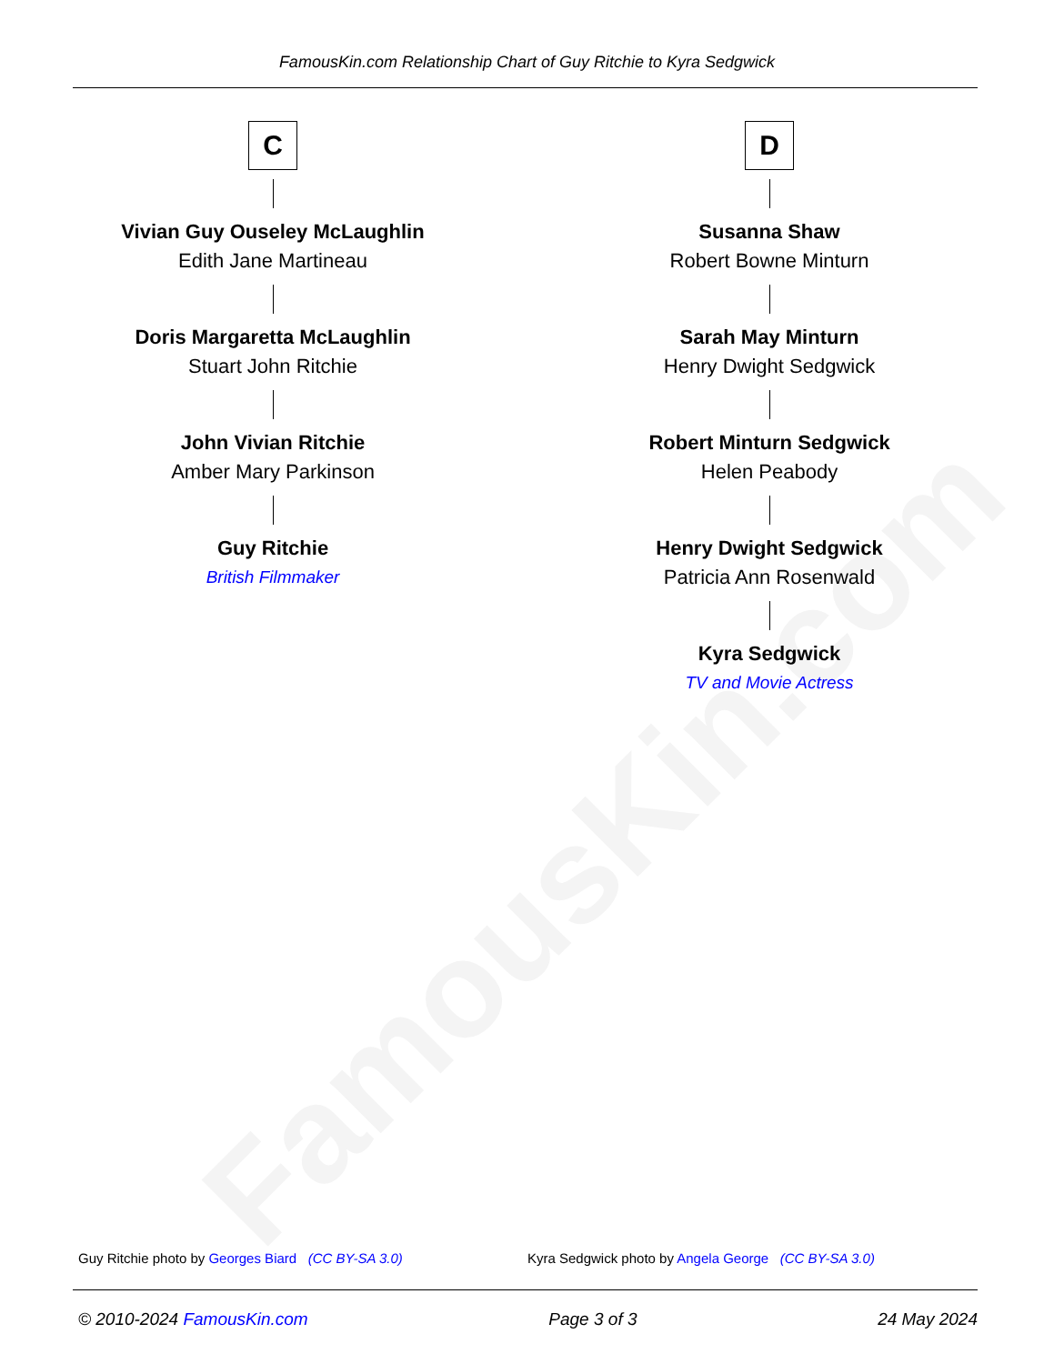FamousKin.com
FamousKin.com Relationship Chart of Guy Ritchie to Kyra Sedgwick
C
Vivian Guy Ouseley McLaughlin
Edith Jane Martineau
Doris Margaretta McLaughlin
Stuart John Ritchie
John Vivian Ritchie
Amber Mary Parkinson
Guy Ritchie
British Filmmaker
D
Susanna Shaw
Robert Bowne Minturn
Sarah May Minturn
Henry Dwight Sedgwick
Robert Minturn Sedgwick
Helen Peabody
Henry Dwight Sedgwick
Patricia Ann Rosenwald
Kyra Sedgwick
TV and Movie Actress
Guy Ritchie photo by Georges Biard (CC BY-SA 3.0)
Kyra Sedgwick photo by Angela George (CC BY-SA 3.0)
© 2010-2024 FamousKin.com Page 3 of 3 24 May 2024